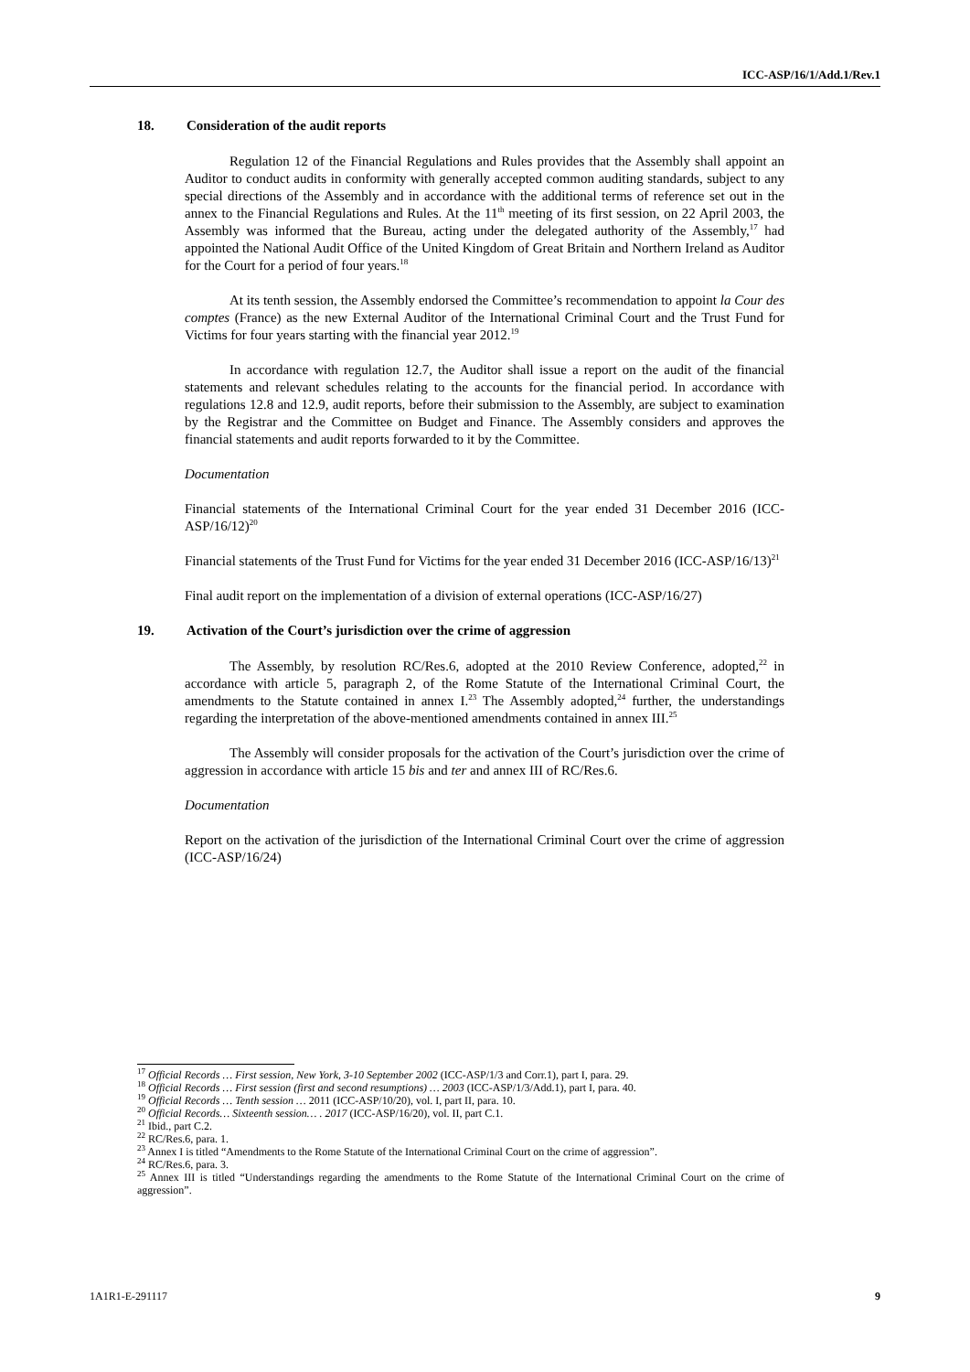ICC-ASP/16/1/Add.1/Rev.1
18. Consideration of the audit reports
Regulation 12 of the Financial Regulations and Rules provides that the Assembly shall appoint an Auditor to conduct audits in conformity with generally accepted common auditing standards, subject to any special directions of the Assembly and in accordance with the additional terms of reference set out in the annex to the Financial Regulations and Rules. At the 11<sup>th</sup> meeting of its first session, on 22 April 2003, the Assembly was informed that the Bureau, acting under the delegated authority of the Assembly,<sup>17</sup> had appointed the National Audit Office of the United Kingdom of Great Britain and Northern Ireland as Auditor for the Court for a period of four years.<sup>18</sup>
At its tenth session, the Assembly endorsed the Committee’s recommendation to appoint la Cour des comptes (France) as the new External Auditor of the International Criminal Court and the Trust Fund for Victims for four years starting with the financial year 2012.<sup>19</sup>
In accordance with regulation 12.7, the Auditor shall issue a report on the audit of the financial statements and relevant schedules relating to the accounts for the financial period. In accordance with regulations 12.8 and 12.9, audit reports, before their submission to the Assembly, are subject to examination by the Registrar and the Committee on Budget and Finance. The Assembly considers and approves the financial statements and audit reports forwarded to it by the Committee.
Documentation
Financial statements of the International Criminal Court for the year ended 31 December 2016 (ICC-ASP/16/12)<sup>20</sup>
Financial statements of the Trust Fund for Victims for the year ended 31 December 2016 (ICC-ASP/16/13)<sup>21</sup>
Final audit report on the implementation of a division of external operations (ICC-ASP/16/27)
19. Activation of the Court’s jurisdiction over the crime of aggression
The Assembly, by resolution RC/Res.6, adopted at the 2010 Review Conference, adopted,<sup>22</sup> in accordance with article 5, paragraph 2, of the Rome Statute of the International Criminal Court, the amendments to the Statute contained in annex I.<sup>23</sup> The Assembly adopted,<sup>24</sup> further, the understandings regarding the interpretation of the above-mentioned amendments contained in annex III.<sup>25</sup>
The Assembly will consider proposals for the activation of the Court’s jurisdiction over the crime of aggression in accordance with article 15 bis and ter and annex III of RC/Res.6.
Documentation
Report on the activation of the jurisdiction of the International Criminal Court over the crime of aggression (ICC-ASP/16/24)
<sup>17</sup> Official Records … First session, New York, 3-10 September 2002 (ICC-ASP/1/3 and Corr.1), part I, para. 29.
<sup>18</sup> Official Records … First session (first and second resumptions) … 2003 (ICC-ASP/1/3/Add.1), part I, para. 40.
<sup>19</sup> Official Records … Tenth session … 2011 (ICC-ASP/10/20), vol. I, part II, para. 10.
<sup>20</sup> Official Records… Sixteenth session… . 2017 (ICC-ASP/16/20), vol. II, part C.1.
<sup>21</sup> Ibid., part C.2.
<sup>22</sup> RC/Res.6, para. 1.
<sup>23</sup> Annex I is titled “Amendments to the Rome Statute of the International Criminal Court on the crime of aggression”.
<sup>24</sup> RC/Res.6, para. 3.
<sup>25</sup> Annex III is titled “Understandings regarding the amendments to the Rome Statute of the International Criminal Court on the crime of aggression”.
1A1R1-E-291117 9